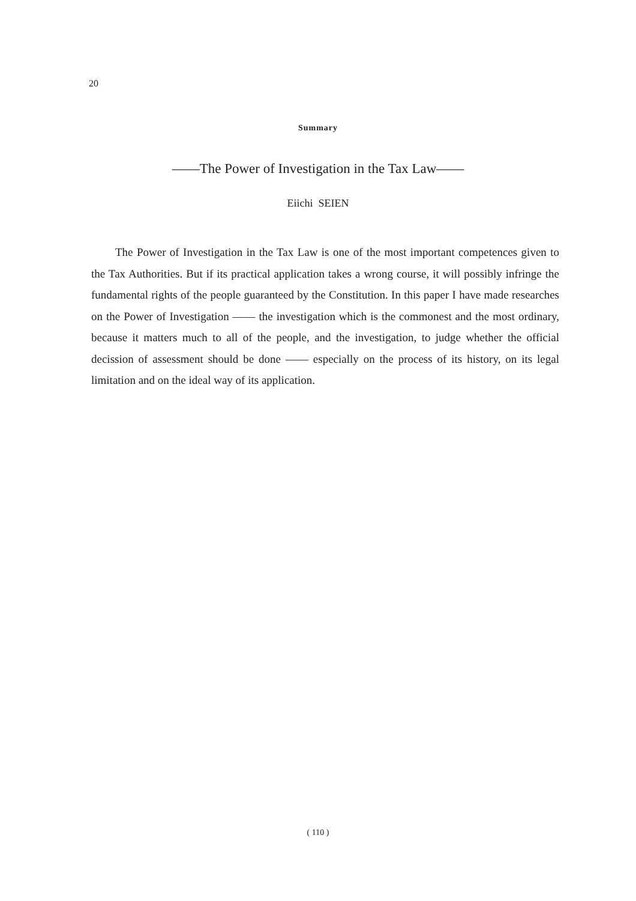20
Summary
——The Power of Investigation in the Tax Law——
Eiichi SEIEN
The Power of Investigation in the Tax Law is one of the most important competences given to the Tax Authorities. But if its practical application takes a wrong course, it will possibly infringe the fundamental rights of the people guaranteed by the Constitution. In this paper I have made researches on the Power of Investigation —— the investigation which is the commonest and the most ordinary, because it matters much to all of the people, and the investigation, to judge whether the official decission of assessment should be done —— especially on the process of its history, on its legal limitation and on the ideal way of its application.
( 110 )